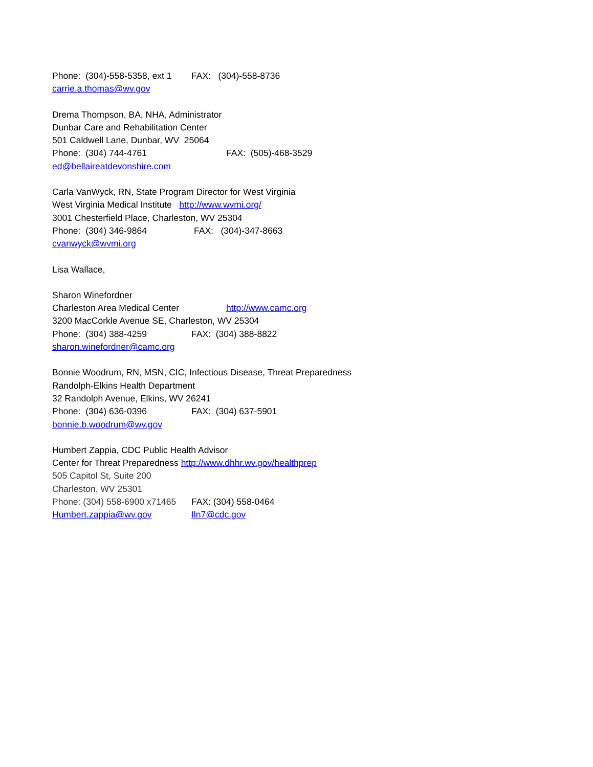Phone: (304)-558-5358, ext 1 FAX: (304)-558-8736
carrie.a.thomas@wv.gov
Drema Thompson, BA, NHA, Administrator
Dunbar Care and Rehabilitation Center
501 Caldwell Lane, Dunbar, WV 25064
Phone: (304) 744-4761 FAX: (505)-468-3529
ed@bellaireatdevonshire.com
Carla VanWyck, RN, State Program Director for West Virginia
West Virginia Medical Institute http://www.wvmi.org/
3001 Chesterfield Place, Charleston, WV 25304
Phone: (304) 346-9864 FAX: (304)-347-8663
cvanwyck@wvmi.org
Lisa Wallace,
Sharon Winefordner
Charleston Area Medical Center http://www.camc.org
3200 MacCorkle Avenue SE, Charleston, WV 25304
Phone: (304) 388-4259 FAX: (304) 388-8822
sharon.winefordner@camc.org
Bonnie Woodrum, RN, MSN, CIC, Infectious Disease, Threat Preparedness
Randolph-Elkins Health Department
32 Randolph Avenue, Elkins, WV 26241
Phone: (304) 636-0396 FAX: (304) 637-5901
bonnie.b.woodrum@wv.gov
Humbert Zappia, CDC Public Health Advisor
Center for Threat Preparedness http://www.dhhr.wv.gov/healthprep
505 Capitol St, Suite 200
Charleston, WV 25301
Phone: (304) 558-6900 x71465 FAX: (304) 558-0464
Humbert.zappia@wv.gov Iln7@cdc.gov